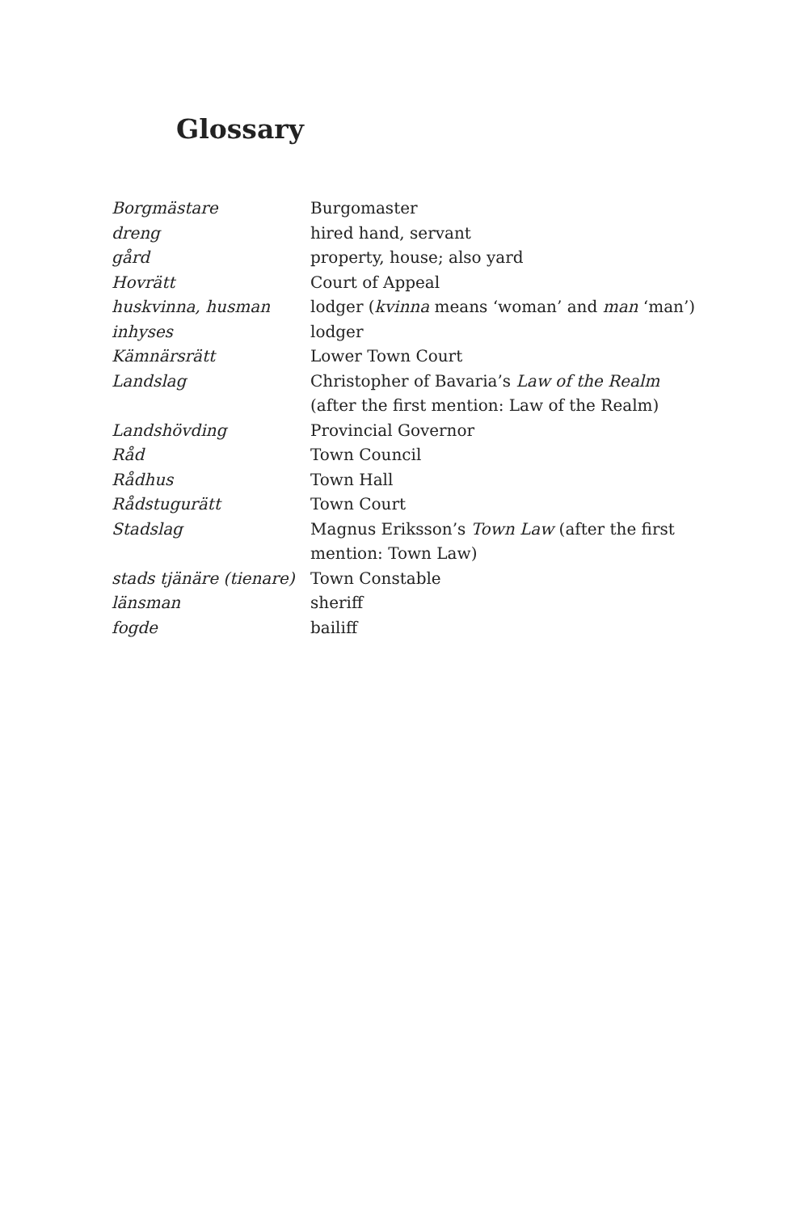Glossary
| Borgmästare | Burgomaster |
| dreng | hired hand, servant |
| gård | property, house; also yard |
| Hovrätt | Court of Appeal |
| huskvinna, husman | lodger ( kvinna means ‘woman’ and man ‘man’) |
| inhyses | lodger |
| Kämnärsrätt | Lower Town Court |
| Landslag | Christopher of Bavaria’s Law of the Realm (after the first mention: Law of the Realm) |
| Landshövding | Provincial Governor |
| Råd | Town Council |
| Rådhus | Town Hall |
| Rådstugurätt | Town Court |
| Stadslag | Magnus Eriksson’s Town Law (after the first mention: Town Law) |
| stads tjänäre (tienare) | Town Constable |
| länsman | sheriff |
| fogde | bailiff |